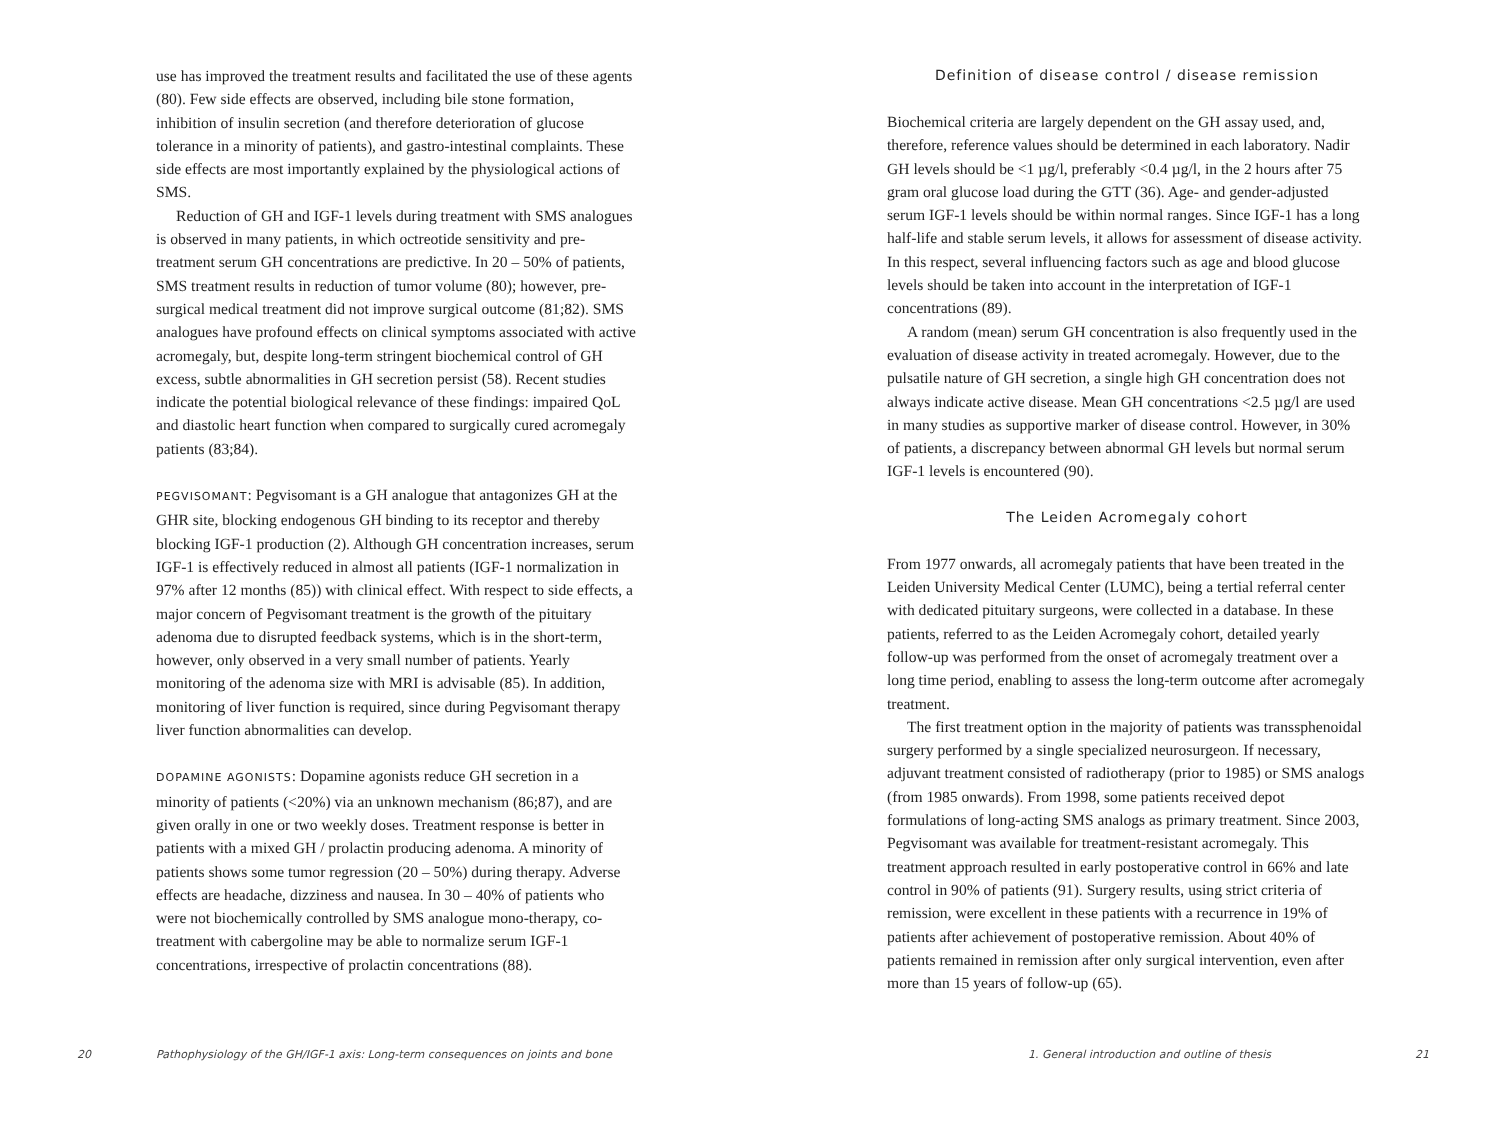use has improved the treatment results and facilitated the use of these agents (80). Few side effects are observed, including bile stone formation, inhibition of insulin secretion (and therefore deterioration of glucose tolerance in a minority of patients), and gastro-intestinal complaints. These side effects are most importantly explained by the physiological actions of SMS.
Reduction of GH and IGF-1 levels during treatment with SMS analogues is observed in many patients, in which octreotide sensitivity and pre-treatment serum GH concentrations are predictive. In 20 – 50% of patients, SMS treatment results in reduction of tumor volume (80); however, pre-surgical medical treatment did not improve surgical outcome (81;82). SMS analogues have profound effects on clinical symptoms associated with active acromegaly, but, despite long-term stringent biochemical control of GH excess, subtle abnormalities in GH secretion persist (58). Recent studies indicate the potential biological relevance of these findings: impaired QoL and diastolic heart function when compared to surgically cured acromegaly patients (83;84).
PEGVISOMANT: Pegvisomant is a GH analogue that antagonizes GH at the GHR site, blocking endogenous GH binding to its receptor and thereby blocking IGF-1 production (2). Although GH concentration increases, serum IGF-1 is effectively reduced in almost all patients (IGF-1 normalization in 97% after 12 months (85)) with clinical effect. With respect to side effects, a major concern of Pegvisomant treatment is the growth of the pituitary adenoma due to disrupted feedback systems, which is in the short-term, however, only observed in a very small number of patients. Yearly monitoring of the adenoma size with MRI is advisable (85). In addition, monitoring of liver function is required, since during Pegvisomant therapy liver function abnormalities can develop.
DOPAMINE AGONISTS: Dopamine agonists reduce GH secretion in a minority of patients (<20%) via an unknown mechanism (86;87), and are given orally in one or two weekly doses. Treatment response is better in patients with a mixed GH / prolactin producing adenoma. A minority of patients shows some tumor regression (20 – 50%) during therapy. Adverse effects are headache, dizziness and nausea. In 30 – 40% of patients who were not biochemically controlled by SMS analogue mono-therapy, co-treatment with cabergoline may be able to normalize serum IGF-1 concentrations, irrespective of prolactin concentrations (88).
20
Pathophysiology of the GH/IGF-1 axis: Long-term consequences on joints and bone
Definition of disease control / disease remission
Biochemical criteria are largely dependent on the GH assay used, and, therefore, reference values should be determined in each laboratory. Nadir GH levels should be <1 µg/l, preferably <0.4 µg/l, in the 2 hours after 75 gram oral glucose load during the GTT (36). Age- and gender-adjusted serum IGF-1 levels should be within normal ranges. Since IGF-1 has a long half-life and stable serum levels, it allows for assessment of disease activity. In this respect, several influencing factors such as age and blood glucose levels should be taken into account in the interpretation of IGF-1 concentrations (89).
A random (mean) serum GH concentration is also frequently used in the evaluation of disease activity in treated acromegaly. However, due to the pulsatile nature of GH secretion, a single high GH concentration does not always indicate active disease. Mean GH concentrations <2.5 µg/l are used in many studies as supportive marker of disease control. However, in 30% of patients, a discrepancy between abnormal GH levels but normal serum IGF-1 levels is encountered (90).
The Leiden Acromegaly cohort
From 1977 onwards, all acromegaly patients that have been treated in the Leiden University Medical Center (LUMC), being a tertial referral center with dedicated pituitary surgeons, were collected in a database. In these patients, referred to as the Leiden Acromegaly cohort, detailed yearly follow-up was performed from the onset of acromegaly treatment over a long time period, enabling to assess the long-term outcome after acromegaly treatment.
The first treatment option in the majority of patients was transsphenoidal surgery performed by a single specialized neurosurgeon. If necessary, adjuvant treatment consisted of radiotherapy (prior to 1985) or SMS analogs (from 1985 onwards). From 1998, some patients received depot formulations of long-acting SMS analogs as primary treatment. Since 2003, Pegvisomant was available for treatment-resistant acromegaly. This treatment approach resulted in early postoperative control in 66% and late control in 90% of patients (91). Surgery results, using strict criteria of remission, were excellent in these patients with a recurrence in 19% of patients after achievement of postoperative remission. About 40% of patients remained in remission after only surgical intervention, even after more than 15 years of follow-up (65).
1. General introduction and outline of thesis
21